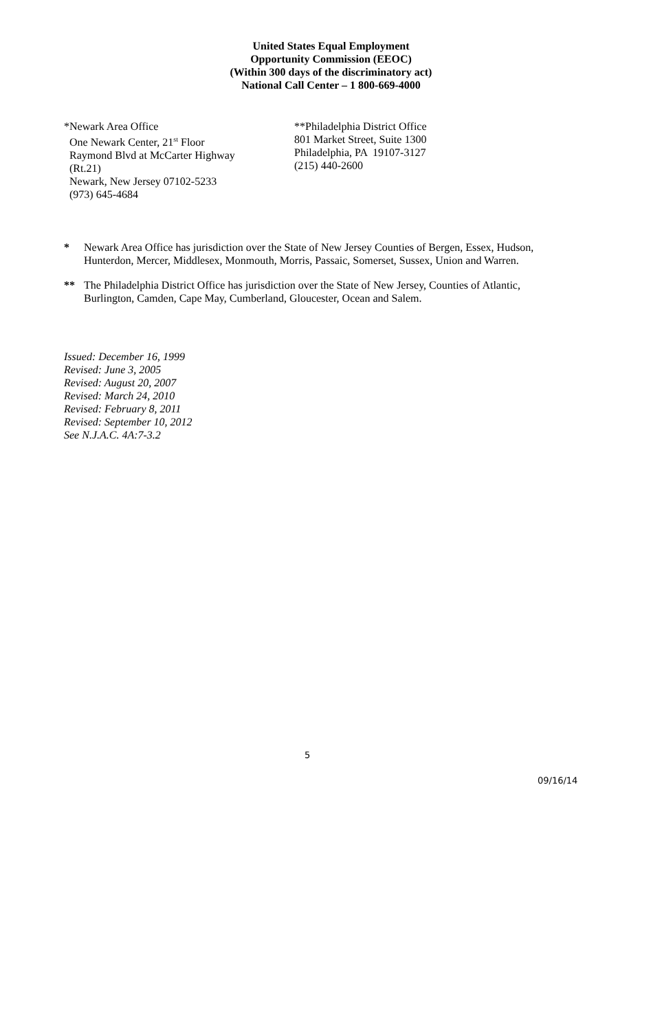United States Equal Employment
Opportunity Commission (EEOC)
(Within 300 days of the discriminatory act)
National Call Center – 1 800-669-4000
*Newark Area Office
One Newark Center, 21<sup>st</sup> Floor
Raymond Blvd at McCarter Highway
(Rt.21)
Newark, New Jersey 07102-5233
(973) 645-4684
**Philadelphia District Office
801 Market Street, Suite 1300
Philadelphia, PA 19107-3127
(215) 440-2600
* Newark Area Office has jurisdiction over the State of New Jersey Counties of Bergen, Essex, Hudson, Hunterdon, Mercer, Middlesex, Monmouth, Morris, Passaic, Somerset, Sussex, Union and Warren.
** The Philadelphia District Office has jurisdiction over the State of New Jersey, Counties of Atlantic, Burlington, Camden, Cape May, Cumberland, Gloucester, Ocean and Salem.
Issued: December 16, 1999
Revised: June 3, 2005
Revised: August 20, 2007
Revised: March 24, 2010
Revised: February 8, 2011
Revised: September 10, 2012
See N.J.A.C. 4A:7-3.2
5
09/16/14